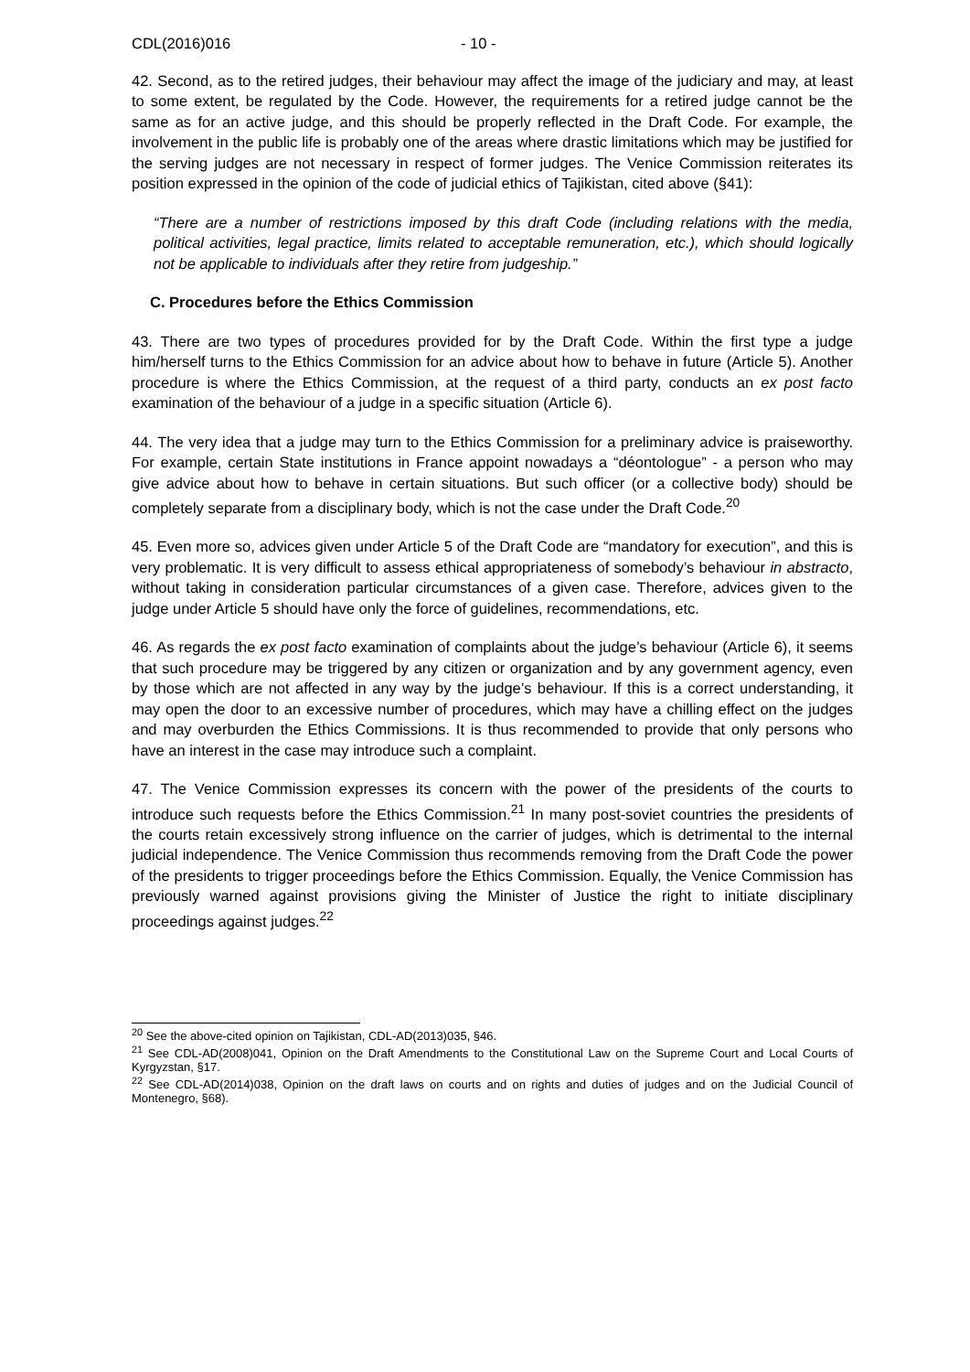CDL(2016)016 - 10 -
42. Second, as to the retired judges, their behaviour may affect the image of the judiciary and may, at least to some extent, be regulated by the Code. However, the requirements for a retired judge cannot be the same as for an active judge, and this should be properly reflected in the Draft Code. For example, the involvement in the public life is probably one of the areas where drastic limitations which may be justified for the serving judges are not necessary in respect of former judges. The Venice Commission reiterates its position expressed in the opinion of the code of judicial ethics of Tajikistan, cited above (§41):
“There are a number of restrictions imposed by this draft Code (including relations with the media, political activities, legal practice, limits related to acceptable remuneration, etc.), which should logically not be applicable to individuals after they retire from judgeship.”
C. Procedures before the Ethics Commission
43. There are two types of procedures provided for by the Draft Code. Within the first type a judge him/herself turns to the Ethics Commission for an advice about how to behave in future (Article 5). Another procedure is where the Ethics Commission, at the request of a third party, conducts an ex post facto examination of the behaviour of a judge in a specific situation (Article 6).
44. The very idea that a judge may turn to the Ethics Commission for a preliminary advice is praiseworthy. For example, certain State institutions in France appoint nowadays a “déontologue” - a person who may give advice about how to behave in certain situations. But such officer (or a collective body) should be completely separate from a disciplinary body, which is not the case under the Draft Code.<sup>20</sup>
45. Even more so, advices given under Article 5 of the Draft Code are “mandatory for execution”, and this is very problematic. It is very difficult to assess ethical appropriateness of somebody’s behaviour in abstracto, without taking in consideration particular circumstances of a given case. Therefore, advices given to the judge under Article 5 should have only the force of guidelines, recommendations, etc.
46. As regards the ex post facto examination of complaints about the judge’s behaviour (Article 6), it seems that such procedure may be triggered by any citizen or organization and by any government agency, even by those which are not affected in any way by the judge’s behaviour. If this is a correct understanding, it may open the door to an excessive number of procedures, which may have a chilling effect on the judges and may overburden the Ethics Commissions. It is thus recommended to provide that only persons who have an interest in the case may introduce such a complaint.
47. The Venice Commission expresses its concern with the power of the presidents of the courts to introduce such requests before the Ethics Commission.<sup>21</sup> In many post-soviet countries the presidents of the courts retain excessively strong influence on the carrier of judges, which is detrimental to the internal judicial independence. The Venice Commission thus recommends removing from the Draft Code the power of the presidents to trigger proceedings before the Ethics Commission. Equally, the Venice Commission has previously warned against provisions giving the Minister of Justice the right to initiate disciplinary proceedings against judges.<sup>22</sup>
<sup>20</sup> See the above-cited opinion on Tajikistan, CDL-AD(2013)035, §46.
<sup>21</sup> See CDL-AD(2008)041, Opinion on the Draft Amendments to the Constitutional Law on the Supreme Court and Local Courts of Kyrgyzstan, §17.
<sup>22</sup> See CDL-AD(2014)038, Opinion on the draft laws on courts and on rights and duties of judges and on the Judicial Council of Montenegro, §68).